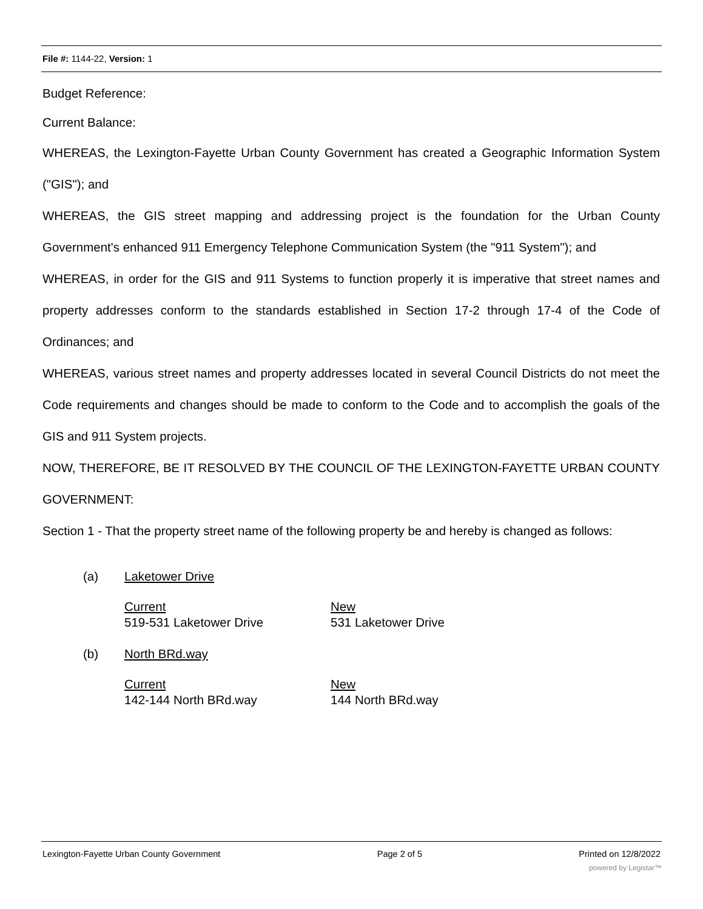File #: 1144-22, Version: 1
Budget Reference:
Current Balance:
WHEREAS, the Lexington-Fayette Urban County Government has created a Geographic Information System ("GIS"); and
WHEREAS, the GIS street mapping and addressing project is the foundation for the Urban County Government's enhanced 911 Emergency Telephone Communication System (the "911 System"); and
WHEREAS, in order for the GIS and 911 Systems to function properly it is imperative that street names and property addresses conform to the standards established in Section 17-2 through 17-4 of the Code of Ordinances; and
WHEREAS, various street names and property addresses located in several Council Districts do not meet the Code requirements and changes should be made to conform to the Code and to accomplish the goals of the GIS and 911 System projects.
NOW, THEREFORE, BE IT RESOLVED BY THE COUNCIL OF THE LEXINGTON-FAYETTE URBAN COUNTY GOVERNMENT:
Section 1 - That the property street name of the following property be and hereby is changed as follows:
(a) Laketower Drive
Current
519-531 Laketower Drive
New
531 Laketower Drive
(b) North BRd.way
Current
142-144 North BRd.way
New
144 North BRd.way
Lexington-Fayette Urban County Government Page 2 of 5 Printed on 12/8/2022
powered by Legistar™